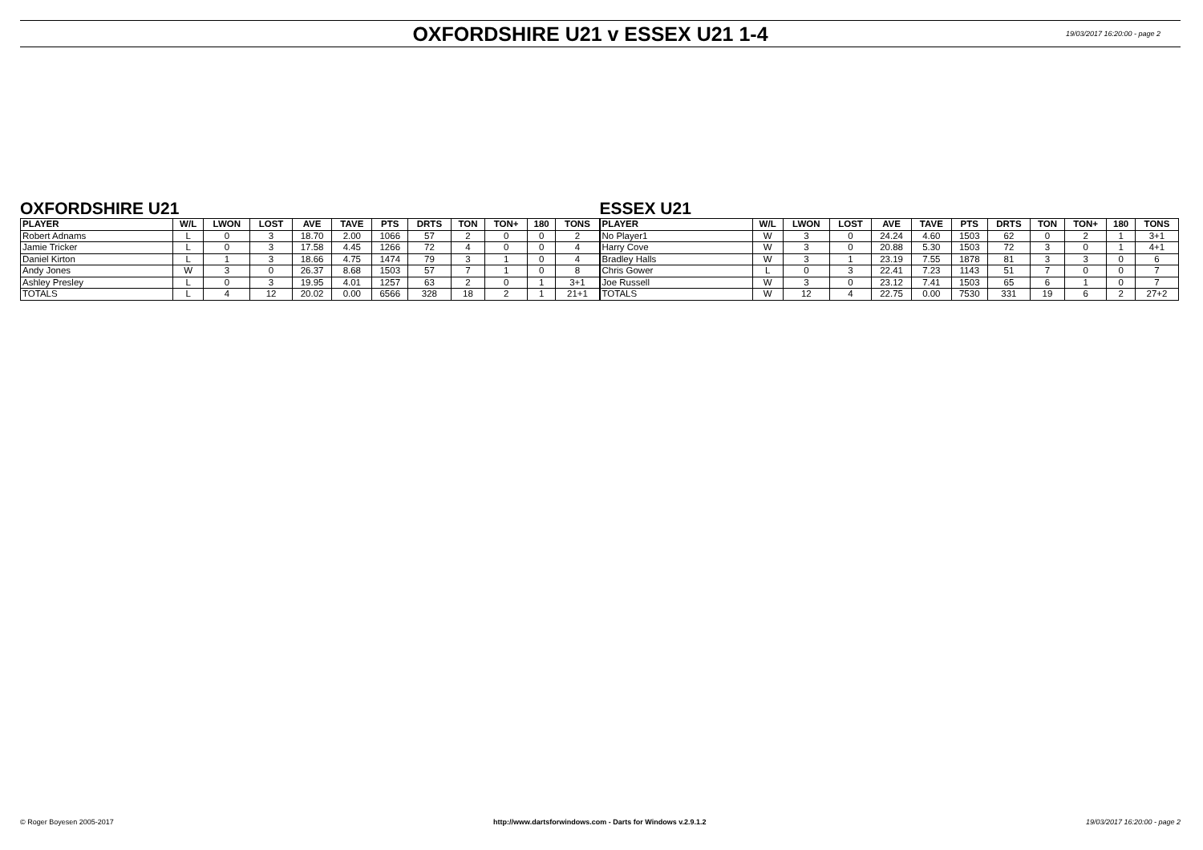OXFORDSHIRE U21 v ESSEX U21 1-4
19/03/2017 16:20:00 - page 2
OXFORDSHIRE U21
| PLAYER | W/L | LWON | LOST | AVE | TAVE | PTS | DRTS | TON | TON+ | 180 | TONS |
| --- | --- | --- | --- | --- | --- | --- | --- | --- | --- | --- | --- |
| Robert Adnams | L | 0 | 3 | 18.70 | 2.00 | 1066 | 57 | 2 | 0 | 0 | 2 |
| Jamie Tricker | L | 0 | 3 | 17.58 | 4.45 | 1266 | 72 | 4 | 0 | 0 | 4 |
| Daniel Kirton | L | 1 | 3 | 18.66 | 4.75 | 1474 | 79 | 3 | 1 | 0 | 4 |
| Andy Jones | W | 3 | 0 | 26.37 | 8.68 | 1503 | 57 | 7 | 1 | 0 | 8 |
| Ashley Presley | L | 0 | 3 | 19.95 | 4.01 | 1257 | 63 | 2 | 0 | 1 | 3+1 |
| TOTALS | L | 4 | 12 | 20.02 | 0.00 | 6566 | 328 | 18 | 2 | 1 | 21+1 |
ESSEX U21
| PLAYER | W/L | LWON | LOST | AVE | TAVE | PTS | DRTS | TON | TON+ | 180 | TONS |
| --- | --- | --- | --- | --- | --- | --- | --- | --- | --- | --- | --- |
| No Player1 | W | 3 | 0 | 24.24 | 4.60 | 1503 | 62 | 0 | 2 | 1 | 3+1 |
| Harry Cove | W | 3 | 0 | 20.88 | 5.30 | 1503 | 72 | 3 | 0 | 1 | 4+1 |
| Bradley Halls | W | 3 | 1 | 23.19 | 7.55 | 1878 | 81 | 3 | 3 | 0 | 6 |
| Chris Gower | L | 0 | 3 | 22.41 | 7.23 | 1143 | 51 | 7 | 0 | 0 | 7 |
| Joe Russell | W | 3 | 0 | 23.12 | 7.41 | 1503 | 65 | 6 | 1 | 0 | 7 |
| TOTALS | W | 12 | 4 | 22.75 | 0.00 | 7530 | 331 | 19 | 6 | 2 | 27+2 |
© Roger Boyesen 2005-2017 http://www.dartsforwindows.com - Darts for Windows v.2.9.1.2 19/03/2017 16:20:00 - page 2